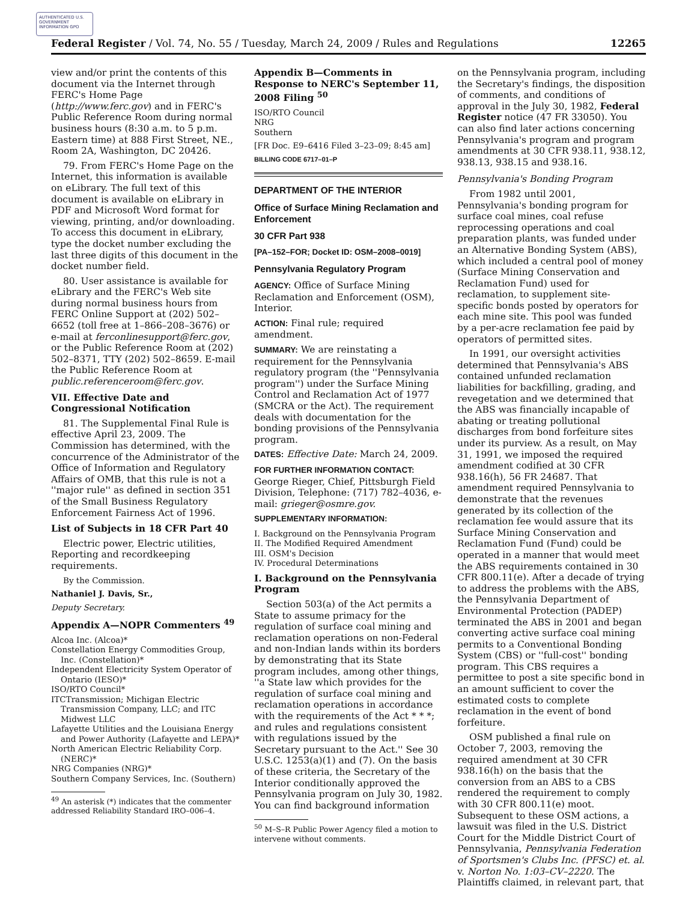AUTHENTICATED U.S. GOVERNMENT INFORMATION GPO
Federal Register / Vol. 74, No. 55 / Tuesday, March 24, 2009 / Rules and Regulations 12265
view and/or print the contents of this document via the Internet through FERC's Home Page (http://www.ferc.gov) and in FERC's Public Reference Room during normal business hours (8:30 a.m. to 5 p.m. Eastern time) at 888 First Street, NE., Room 2A, Washington, DC 20426.
79. From FERC's Home Page on the Internet, this information is available on eLibrary. The full text of this document is available on eLibrary in PDF and Microsoft Word format for viewing, printing, and/or downloading. To access this document in eLibrary, type the docket number excluding the last three digits of this document in the docket number field.
80. User assistance is available for eLibrary and the FERC's Web site during normal business hours from FERC Online Support at (202) 502–6652 (toll free at 1–866–208–3676) or e-mail at ferconlinesupport@ferc.gov, or the Public Reference Room at (202) 502–8371, TTY (202) 502–8659. E-mail the Public Reference Room at public.referenceroom@ferc.gov.
VII. Effective Date and Congressional Notification
81. The Supplemental Final Rule is effective April 23, 2009. The Commission has determined, with the concurrence of the Administrator of the Office of Information and Regulatory Affairs of OMB, that this rule is not a ''major rule'' as defined in section 351 of the Small Business Regulatory Enforcement Fairness Act of 1996.
List of Subjects in 18 CFR Part 40
Electric power, Electric utilities, Reporting and recordkeeping requirements.
By the Commission.
Nathaniel J. Davis, Sr.,
Deputy Secretary.
Appendix A—NOPR Commenters <sup>49</sup>
Alcoa Inc. (Alcoa)*
Constellation Energy Commodities Group, Inc. (Constellation)*
Independent Electricity System Operator of Ontario (IESO)*
ISO/RTO Council*
ITCTransmission; Michigan Electric Transmission Company, LLC; and ITC Midwest LLC
Lafayette Utilities and the Louisiana Energy and Power Authority (Lafayette and LEPA)*
North American Electric Reliability Corp. (NERC)*
NRG Companies (NRG)*
Southern Company Services, Inc. (Southern)
<sup>49</sup> An asterisk (*) indicates that the commenter addressed Reliability Standard IRO–006–4.
Appendix B—Comments in Response to NERC's September 11, 2008 Filing <sup>50</sup>
ISO/RTO Council
NRG
Southern
[FR Doc. E9–6416 Filed 3–23–09; 8:45 am]
BILLING CODE 6717–01–P
DEPARTMENT OF THE INTERIOR
Office of Surface Mining Reclamation and Enforcement
30 CFR Part 938
[PA–152–FOR; Docket ID: OSM–2008–0019]
Pennsylvania Regulatory Program
AGENCY: Office of Surface Mining Reclamation and Enforcement (OSM), Interior.
ACTION: Final rule; required amendment.
SUMMARY: We are reinstating a requirement for the Pennsylvania regulatory program (the ''Pennsylvania program'') under the Surface Mining Control and Reclamation Act of 1977 (SMCRA or the Act). The requirement deals with documentation for the bonding provisions of the Pennsylvania program.
DATES: Effective Date: March 24, 2009.
FOR FURTHER INFORMATION CONTACT: George Rieger, Chief, Pittsburgh Field Division, Telephone: (717) 782–4036, e-mail: grieger@osmre.gov.
SUPPLEMENTARY INFORMATION:
I. Background on the Pennsylvania Program
II. The Modified Required Amendment
III. OSM's Decision
IV. Procedural Determinations
I. Background on the Pennsylvania Program
Section 503(a) of the Act permits a State to assume primacy for the regulation of surface coal mining and reclamation operations on non-Federal and non-Indian lands within its borders by demonstrating that its State program includes, among other things, ''a State law which provides for the regulation of surface coal mining and reclamation operations in accordance with the requirements of the Act * * *; and rules and regulations consistent with regulations issued by the Secretary pursuant to the Act.'' See 30 U.S.C. 1253(a)(1) and (7). On the basis of these criteria, the Secretary of the Interior conditionally approved the Pennsylvania program on July 30, 1982. You can find background information
<sup>50</sup> M–S–R Public Power Agency filed a motion to intervene without comments.
on the Pennsylvania program, including the Secretary's findings, the disposition of comments, and conditions of approval in the July 30, 1982, Federal Register notice (47 FR 33050). You can also find later actions concerning Pennsylvania's program and program amendments at 30 CFR 938.11, 938.12, 938.13, 938.15 and 938.16.
Pennsylvania's Bonding Program
From 1982 until 2001, Pennsylvania's bonding program for surface coal mines, coal refuse reprocessing operations and coal preparation plants, was funded under an Alternative Bonding System (ABS), which included a central pool of money (Surface Mining Conservation and Reclamation Fund) used for reclamation, to supplement site-specific bonds posted by operators for each mine site. This pool was funded by a per-acre reclamation fee paid by operators of permitted sites.
In 1991, our oversight activities determined that Pennsylvania's ABS contained unfunded reclamation liabilities for backfilling, grading, and revegetation and we determined that the ABS was financially incapable of abating or treating pollutional discharges from bond forfeiture sites under its purview. As a result, on May 31, 1991, we imposed the required amendment codified at 30 CFR 938.16(h), 56 FR 24687. That amendment required Pennsylvania to demonstrate that the revenues generated by its collection of the reclamation fee would assure that its Surface Mining Conservation and Reclamation Fund (Fund) could be operated in a manner that would meet the ABS requirements contained in 30 CFR 800.11(e). After a decade of trying to address the problems with the ABS, the Pennsylvania Department of Environmental Protection (PADEP) terminated the ABS in 2001 and began converting active surface coal mining permits to a Conventional Bonding System (CBS) or ''full-cost'' bonding program. This CBS requires a permittee to post a site specific bond in an amount sufficient to cover the estimated costs to complete reclamation in the event of bond forfeiture.
OSM published a final rule on October 7, 2003, removing the required amendment at 30 CFR 938.16(h) on the basis that the conversion from an ABS to a CBS rendered the requirement to comply with 30 CFR 800.11(e) moot. Subsequent to these OSM actions, a lawsuit was filed in the U.S. District Court for the Middle District Court of Pennsylvania, Pennsylvania Federation of Sportsmen's Clubs Inc. (PFSC) et. al. v. Norton No. 1:03–CV–2220. The Plaintiffs claimed, in relevant part, that